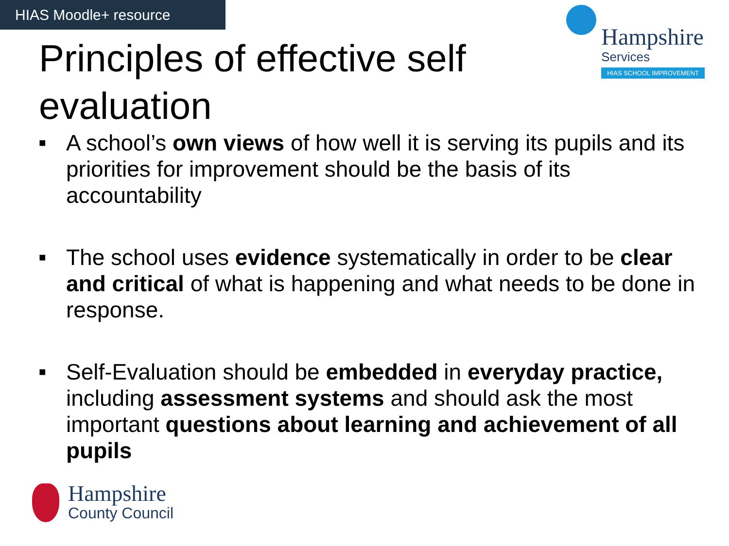HIAS Moodle+ resource
Principles of effective self evaluation
Hampshire
Services
HIAS SCHOOL IMPROVEMENT
■ A school’s own views of how well it is serving its pupils and its priorities for improvement should be the basis of its accountability
■ The school uses evidence systematically in order to be clear and critical of what is happening and what needs to be done in response.
■ Self-Evaluation should be embedded in everyday practice, including assessment systems and should ask the most important questions about learning and achievement of all pupils
Hampshire
County Council